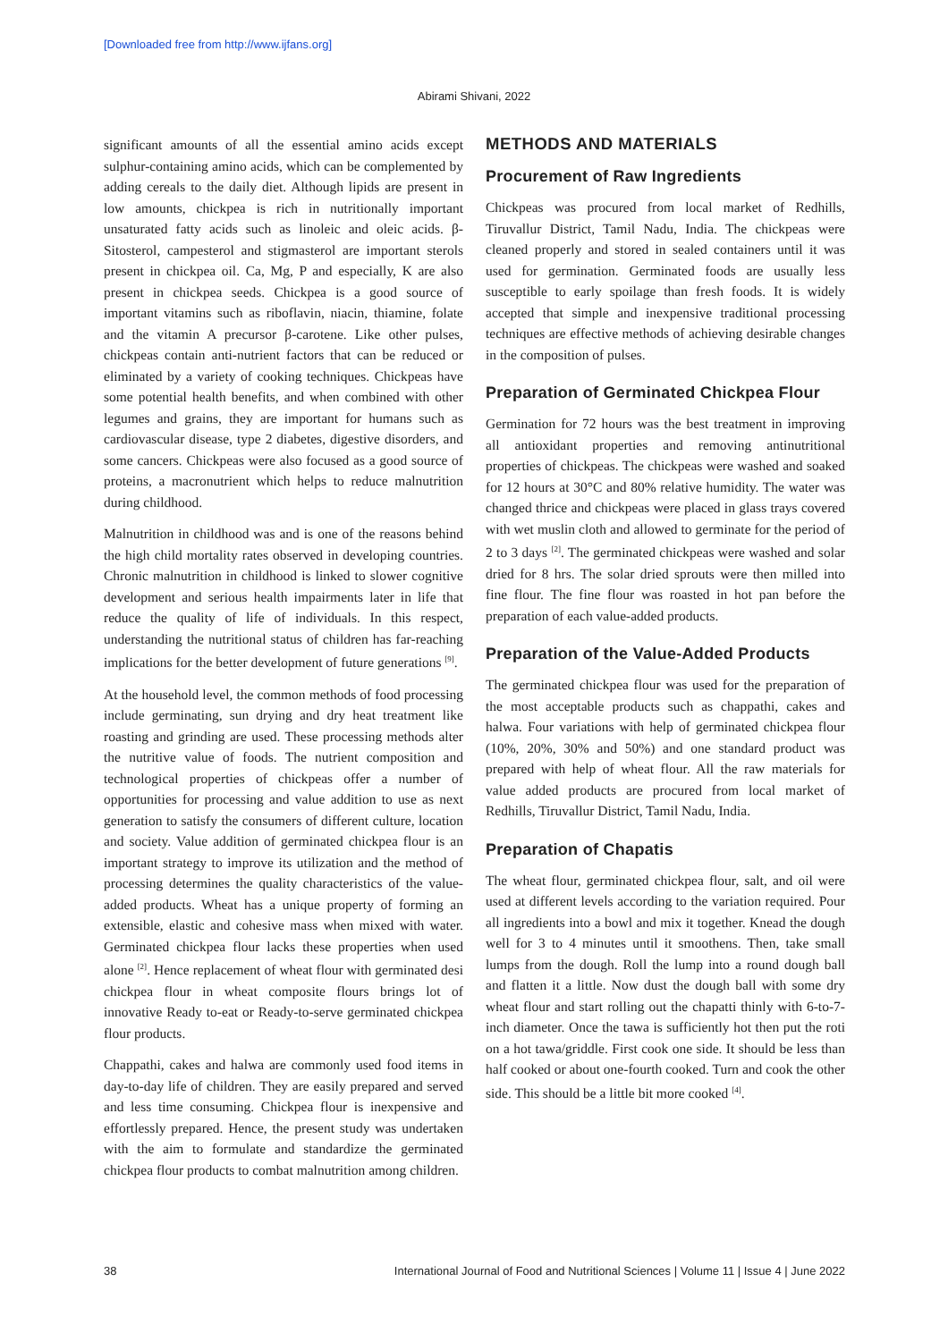[Downloaded free from http://www.ijfans.org]
Abirami Shivani, 2022
significant amounts of all the essential amino acids except sulphur-containing amino acids, which can be complemented by adding cereals to the daily diet. Although lipids are present in low amounts, chickpea is rich in nutritionally important unsaturated fatty acids such as linoleic and oleic acids. β-Sitosterol, campesterol and stigmasterol are important sterols present in chickpea oil. Ca, Mg, P and especially, K are also present in chickpea seeds. Chickpea is a good source of important vitamins such as riboflavin, niacin, thiamine, folate and the vitamin A precursor β-carotene. Like other pulses, chickpeas contain anti-nutrient factors that can be reduced or eliminated by a variety of cooking techniques. Chickpeas have some potential health benefits, and when combined with other legumes and grains, they are important for humans such as cardiovascular disease, type 2 diabetes, digestive disorders, and some cancers. Chickpeas were also focused as a good source of proteins, a macronutrient which helps to reduce malnutrition during childhood.
Malnutrition in childhood was and is one of the reasons behind the high child mortality rates observed in developing countries. Chronic malnutrition in childhood is linked to slower cognitive development and serious health impairments later in life that reduce the quality of life of individuals. In this respect, understanding the nutritional status of children has far-reaching implications for the better development of future generations <sup>[9]</sup>.
At the household level, the common methods of food processing include germinating, sun drying and dry heat treatment like roasting and grinding are used. These processing methods alter the nutritive value of foods. The nutrient composition and technological properties of chickpeas offer a number of opportunities for processing and value addition to use as next generation to satisfy the consumers of different culture, location and society. Value addition of germinated chickpea flour is an important strategy to improve its utilization and the method of processing determines the quality characteristics of the value-added products. Wheat has a unique property of forming an extensible, elastic and cohesive mass when mixed with water. Germinated chickpea flour lacks these properties when used alone <sup>[2]</sup>. Hence replacement of wheat flour with germinated desi chickpea flour in wheat composite flours brings lot of innovative Ready to-eat or Ready-to-serve germinated chickpea flour products.
Chappathi, cakes and halwa are commonly used food items in day-to-day life of children. They are easily prepared and served and less time consuming. Chickpea flour is inexpensive and effortlessly prepared. Hence, the present study was undertaken with the aim to formulate and standardize the germinated chickpea flour products to combat malnutrition among children.
METHODS AND MATERIALS
Procurement of Raw Ingredients
Chickpeas was procured from local market of Redhills, Tiruvallur District, Tamil Nadu, India. The chickpeas were cleaned properly and stored in sealed containers until it was used for germination. Germinated foods are usually less susceptible to early spoilage than fresh foods. It is widely accepted that simple and inexpensive traditional processing techniques are effective methods of achieving desirable changes in the composition of pulses.
Preparation of Germinated Chickpea Flour
Germination for 72 hours was the best treatment in improving all antioxidant properties and removing antinutritional properties of chickpeas. The chickpeas were washed and soaked for 12 hours at 30°C and 80% relative humidity. The water was changed thrice and chickpeas were placed in glass trays covered with wet muslin cloth and allowed to germinate for the period of 2 to 3 days <sup>[2]</sup>. The germinated chickpeas were washed and solar dried for 8 hrs. The solar dried sprouts were then milled into fine flour. The fine flour was roasted in hot pan before the preparation of each value-added products.
Preparation of the Value-Added Products
The germinated chickpea flour was used for the preparation of the most acceptable products such as chappathi, cakes and halwa. Four variations with help of germinated chickpea flour (10%, 20%, 30% and 50%) and one standard product was prepared with help of wheat flour. All the raw materials for value added products are procured from local market of Redhills, Tiruvallur District, Tamil Nadu, India.
Preparation of Chapatis
The wheat flour, germinated chickpea flour, salt, and oil were used at different levels according to the variation required. Pour all ingredients into a bowl and mix it together. Knead the dough well for 3 to 4 minutes until it smoothens. Then, take small lumps from the dough. Roll the lump into a round dough ball and flatten it a little. Now dust the dough ball with some dry wheat flour and start rolling out the chapatti thinly with 6-to-7-inch diameter. Once the tawa is sufficiently hot then put the roti on a hot tawa/griddle. First cook one side. It should be less than half cooked or about one-fourth cooked. Turn and cook the other side. This should be a little bit more cooked <sup>[4]</sup>.
38 International Journal of Food and Nutritional Sciences | Volume 11 | Issue 4 | June 2022